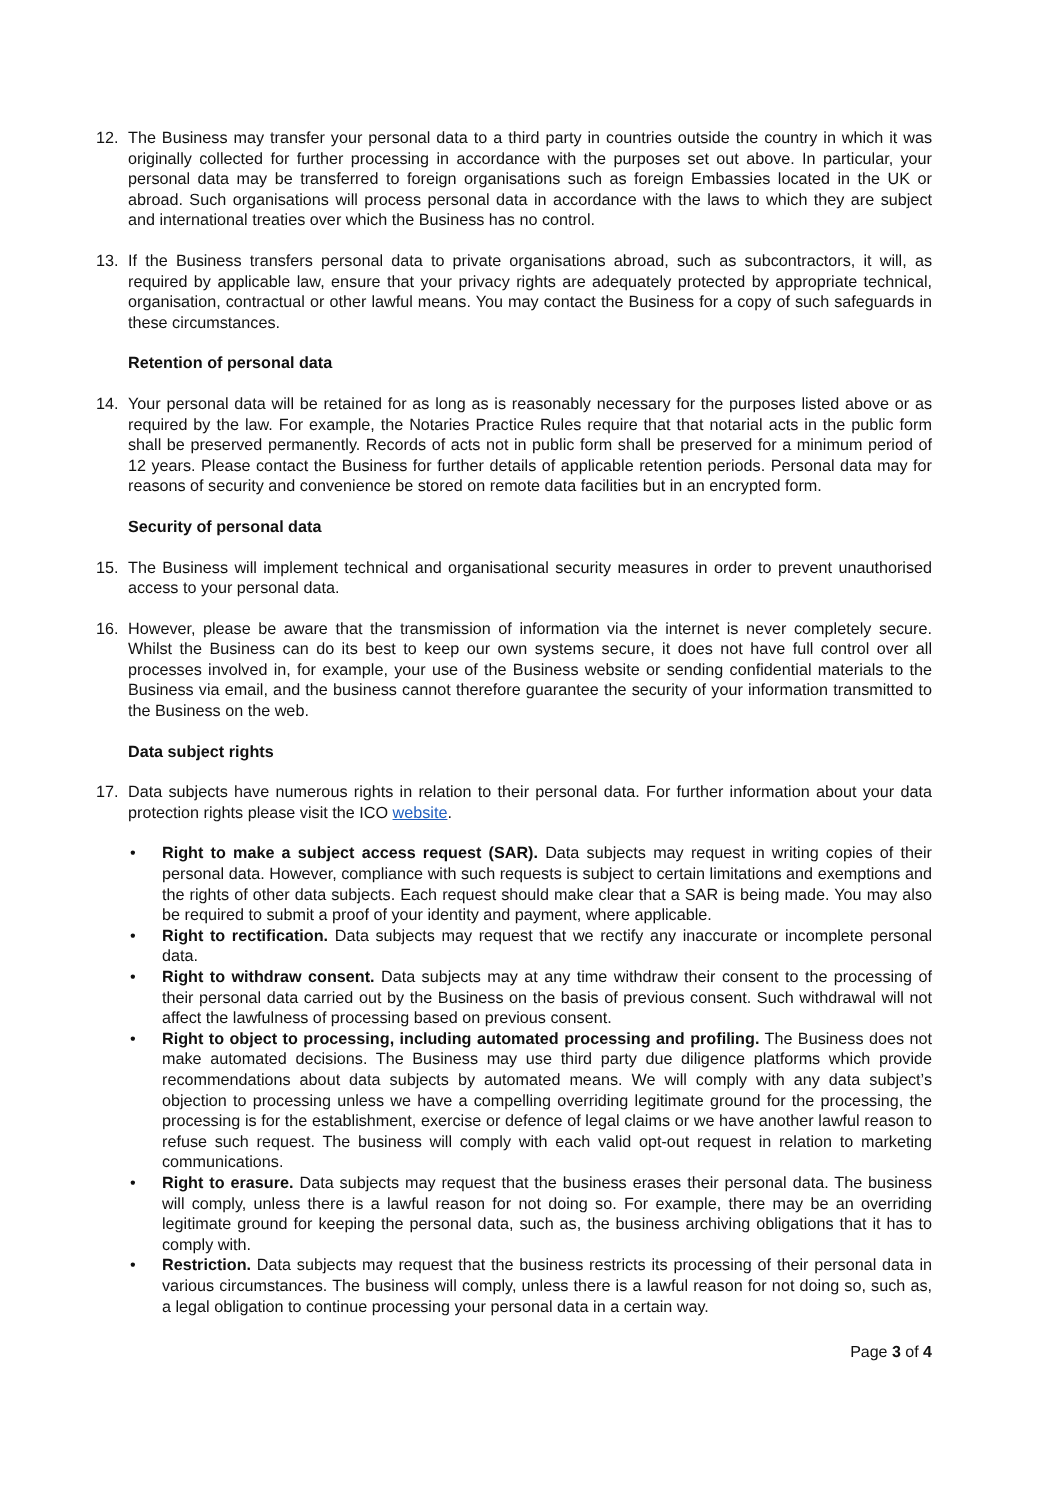12. The Business may transfer your personal data to a third party in countries outside the country in which it was originally collected for further processing in accordance with the purposes set out above. In particular, your personal data may be transferred to foreign organisations such as foreign Embassies located in the UK or abroad. Such organisations will process personal data in accordance with the laws to which they are subject and international treaties over which the Business has no control.
13. If the Business transfers personal data to private organisations abroad, such as subcontractors, it will, as required by applicable law, ensure that your privacy rights are adequately protected by appropriate technical, organisation, contractual or other lawful means. You may contact the Business for a copy of such safeguards in these circumstances.
Retention of personal data
14. Your personal data will be retained for as long as is reasonably necessary for the purposes listed above or as required by the law. For example, the Notaries Practice Rules require that that notarial acts in the public form shall be preserved permanently. Records of acts not in public form shall be preserved for a minimum period of 12 years. Please contact the Business for further details of applicable retention periods. Personal data may for reasons of security and convenience be stored on remote data facilities but in an encrypted form.
Security of personal data
15. The Business will implement technical and organisational security measures in order to prevent unauthorised access to your personal data.
16. However, please be aware that the transmission of information via the internet is never completely secure. Whilst the Business can do its best to keep our own systems secure, it does not have full control over all processes involved in, for example, your use of the Business website or sending confidential materials to the Business via email, and the business cannot therefore guarantee the security of your information transmitted to the Business on the web.
Data subject rights
17. Data subjects have numerous rights in relation to their personal data. For further information about your data protection rights please visit the ICO website.
• Right to make a subject access request (SAR). Data subjects may request in writing copies of their personal data. However, compliance with such requests is subject to certain limitations and exemptions and the rights of other data subjects. Each request should make clear that a SAR is being made. You may also be required to submit a proof of your identity and payment, where applicable.
• Right to rectification. Data subjects may request that we rectify any inaccurate or incomplete personal data.
• Right to withdraw consent. Data subjects may at any time withdraw their consent to the processing of their personal data carried out by the Business on the basis of previous consent. Such withdrawal will not affect the lawfulness of processing based on previous consent.
• Right to object to processing, including automated processing and profiling. The Business does not make automated decisions. The Business may use third party due diligence platforms which provide recommendations about data subjects by automated means. We will comply with any data subject’s objection to processing unless we have a compelling overriding legitimate ground for the processing, the processing is for the establishment, exercise or defence of legal claims or we have another lawful reason to refuse such request. The business will comply with each valid opt-out request in relation to marketing communications.
• Right to erasure. Data subjects may request that the business erases their personal data. The business will comply, unless there is a lawful reason for not doing so. For example, there may be an overriding legitimate ground for keeping the personal data, such as, the business archiving obligations that it has to comply with.
• Restriction. Data subjects may request that the business restricts its processing of their personal data in various circumstances. The business will comply, unless there is a lawful reason for not doing so, such as, a legal obligation to continue processing your personal data in a certain way.
Page 3 of 4